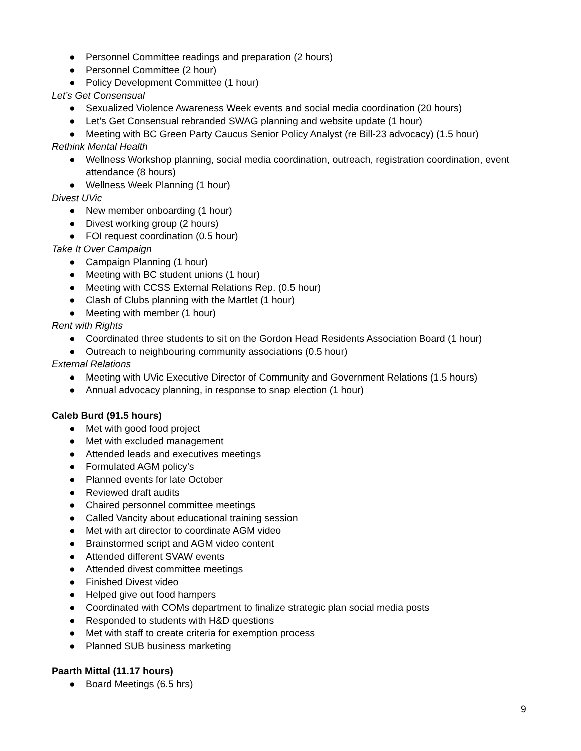● Personnel Committee readings and preparation (2 hours)
● Personnel Committee (2 hour)
● Policy Development Committee (1 hour)
Let’s Get Consensual
● Sexualized Violence Awareness Week events and social media coordination (20 hours)
● Let’s Get Consensual rebranded SWAG planning and website update (1 hour)
● Meeting with BC Green Party Caucus Senior Policy Analyst (re Bill-23 advocacy) (1.5 hour)
Rethink Mental Health
● Wellness Workshop planning, social media coordination, outreach, registration coordination, event attendance (8 hours)
● Wellness Week Planning (1 hour)
Divest UVic
● New member onboarding (1 hour)
● Divest working group (2 hours)
● FOI request coordination (0.5 hour)
Take It Over Campaign
● Campaign Planning (1 hour)
● Meeting with BC student unions (1 hour)
● Meeting with CCSS External Relations Rep. (0.5 hour)
● Clash of Clubs planning with the Martlet (1 hour)
● Meeting with member (1 hour)
Rent with Rights
● Coordinated three students to sit on the Gordon Head Residents Association Board (1 hour)
● Outreach to neighbouring community associations (0.5 hour)
External Relations
● Meeting with UVic Executive Director of Community and Government Relations (1.5 hours)
● Annual advocacy planning, in response to snap election (1 hour)
Caleb Burd (91.5 hours)
● Met with good food project
● Met with excluded management
● Attended leads and executives meetings
● Formulated AGM policy’s
● Planned events for late October
● Reviewed draft audits
● Chaired personnel committee meetings
● Called Vancity about educational training session
● Met with art director to coordinate AGM video
● Brainstormed script and AGM video content
● Attended different SVAW events
● Attended divest committee meetings
● Finished Divest video
● Helped give out food hampers
● Coordinated with COMs department to finalize strategic plan social media posts
● Responded to students with H&D questions
● Met with staff to create criteria for exemption process
● Planned SUB business marketing
Paarth Mittal (11.17 hours)
● Board Meetings (6.5 hrs)
9